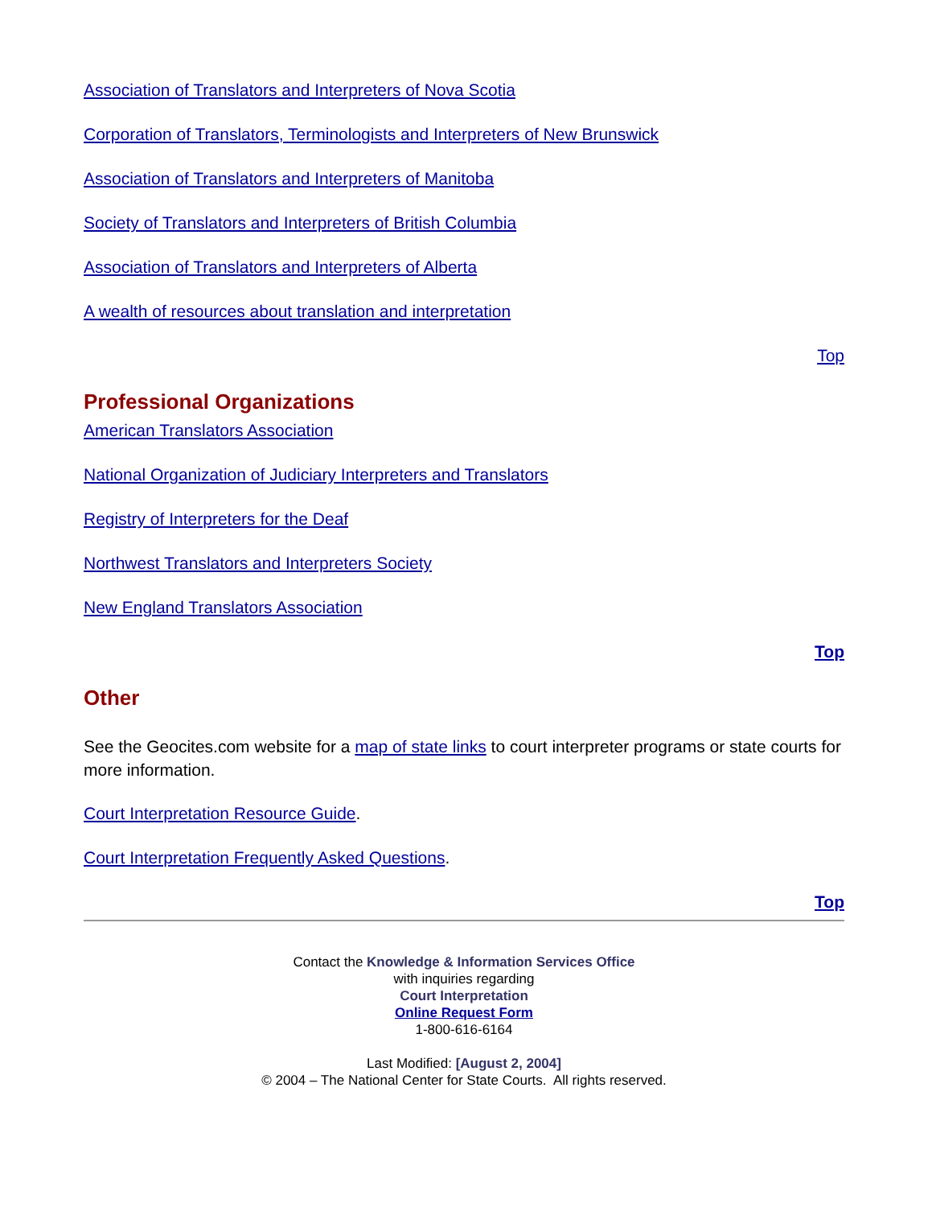Association of Translators and Interpreters of Nova Scotia
Corporation of Translators, Terminologists and Interpreters of New Brunswick
Association of Translators and Interpreters of Manitoba
Society of Translators and Interpreters of British Columbia
Association of Translators and Interpreters of Alberta
A wealth of resources about translation and interpretation
Top
Professional Organizations
American Translators Association
National Organization of Judiciary Interpreters and Translators
Registry of Interpreters for the Deaf
Northwest Translators and Interpreters Society
New England Translators Association
Top
Other
See the Geocites.com website for a map of state links to court interpreter programs or state courts for more information.
Court Interpretation Resource Guide.
Court Interpretation Frequently Asked Questions.
Top
Contact the Knowledge & Information Services Office
with inquiries regarding
Court Interpretation
Online Request Form
1-800-616-6164
Last Modified: [August 2, 2004]
© 2004 – The National Center for State Courts. All rights reserved.